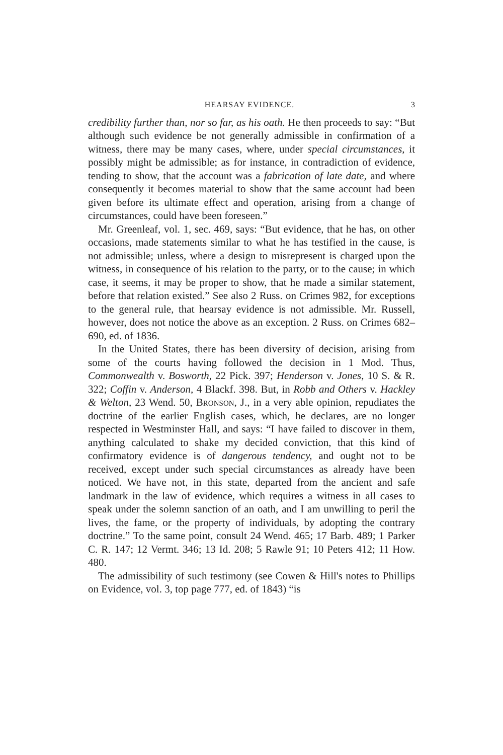HEARSAY EVIDENCE. 3
credibility further than, nor so far, as his oath. He then proceeds to say: “But although such evidence be not generally admissible in confirmation of a witness, there may be many cases, where, under special circumstances, it possibly might be admissible; as for instance, in contradiction of evidence, tending to show, that the account was a fabrication of late date, and where consequently it becomes material to show that the same account had been given before its ultimate effect and operation, arising from a change of circumstances, could have been foreseen.”
Mr. Greenleaf, vol. 1, sec. 469, says: “But evidence, that he has, on other occasions, made statements similar to what he has testified in the cause, is not admissible; unless, where a design to misrepresent is charged upon the witness, in consequence of his relation to the party, or to the cause; in which case, it seems, it may be proper to show, that he made a similar statement, before that relation existed.” See also 2 Russ. on Crimes 982, for exceptions to the general rule, that hearsay evidence is not admissible. Mr. Russell, however, does not notice the above as an exception. 2 Russ. on Crimes 682–690, ed. of 1836.
In the United States, there has been diversity of decision, arising from some of the courts having followed the decision in 1 Mod. Thus, Commonwealth v. Bosworth, 22 Pick. 397; Henderson v. Jones, 10 S. & R. 322; Coffin v. Anderson, 4 Blackf. 398. But, in Robb and Others v. Hackley & Welton, 23 Wend. 50, Bronson, J., in a very able opinion, repudiates the doctrine of the earlier English cases, which, he declares, are no longer respected in Westminster Hall, and says: “I have failed to discover in them, anything calculated to shake my decided conviction, that this kind of confirmatory evidence is of dangerous tendency, and ought not to be received, except under such special circumstances as already have been noticed. We have not, in this state, departed from the ancient and safe landmark in the law of evidence, which requires a witness in all cases to speak under the solemn sanction of an oath, and I am unwilling to peril the lives, the fame, or the property of individuals, by adopting the contrary doctrine.” To the same point, consult 24 Wend. 465; 17 Barb. 489; 1 Parker C. R. 147; 12 Vermt. 346; 13 Id. 208; 5 Rawle 91; 10 Peters 412; 11 How. 480.
The admissibility of such testimony (see Cowen & Hill's notes to Phillips on Evidence, vol. 3, top page 777, ed. of 1843) “is